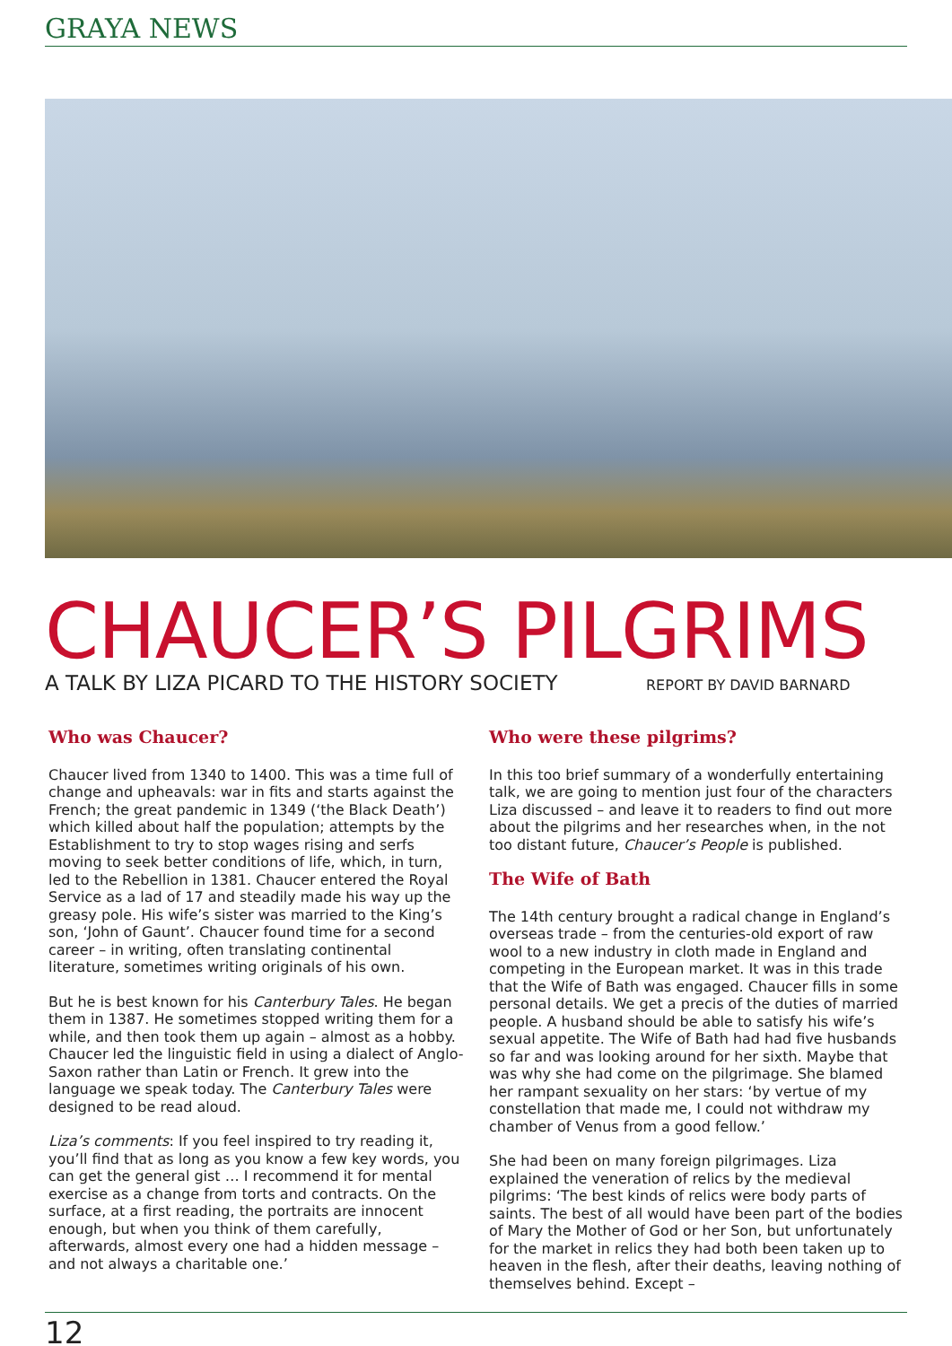GRAYA NEWS
CHAUCER’S PILGRIMS
A TALK BY LIZA PICARD TO THE HISTORY SOCIETY REPORT BY DAVID BARNARD
Who was Chaucer?
Chaucer lived from 1340 to 1400. This was a time full of change and upheavals: war in fits and starts against the French; the great pandemic in 1349 (‘the Black Death’) which killed about half the population; attempts by the Establishment to try to stop wages rising and serfs moving to seek better conditions of life, which, in turn, led to the Rebellion in 1381. Chaucer entered the Royal Service as a lad of 17 and steadily made his way up the greasy pole. His wife’s sister was married to the King’s son, ‘John of Gaunt’. Chaucer found time for a second career – in writing, often translating continental literature, sometimes writing originals of his own.
But he is best known for his Canterbury Tales. He began them in 1387. He sometimes stopped writing them for a while, and then took them up again – almost as a hobby. Chaucer led the linguistic field in using a dialect of Anglo-Saxon rather than Latin or French. It grew into the language we speak today. The Canterbury Tales were designed to be read aloud.
Liza’s comments: If you feel inspired to try reading it, you’ll find that as long as you know a few key words, you can get the general gist … I recommend it for mental exercise as a change from torts and contracts. On the surface, at a first reading, the portraits are innocent enough, but when you think of them carefully, afterwards, almost every one had a hidden message – and not always a charitable one.’
Who were these pilgrims?
In this too brief summary of a wonderfully entertaining talk, we are going to mention just four of the characters Liza discussed – and leave it to readers to find out more about the pilgrims and her researches when, in the not too distant future, Chaucer’s People is published.
The Wife of Bath
The 14th century brought a radical change in England’s overseas trade – from the centuries-old export of raw wool to a new industry in cloth made in England and competing in the European market. It was in this trade that the Wife of Bath was engaged. Chaucer fills in some personal details. We get a precis of the duties of married people. A husband should be able to satisfy his wife’s sexual appetite. The Wife of Bath had had five husbands so far and was looking around for her sixth. Maybe that was why she had come on the pilgrimage. She blamed her rampant sexuality on her stars: ‘by vertue of my constellation that made me, I could not withdraw my chamber of Venus from a good fellow.’
She had been on many foreign pilgrimages. Liza explained the veneration of relics by the medieval pilgrims: ‘The best kinds of relics were body parts of saints. The best of all would have been part of the bodies of Mary the Mother of God or her Son, but unfortunately for the market in relics they had both been taken up to heaven in the flesh, after their deaths, leaving nothing of themselves behind. Except –
12